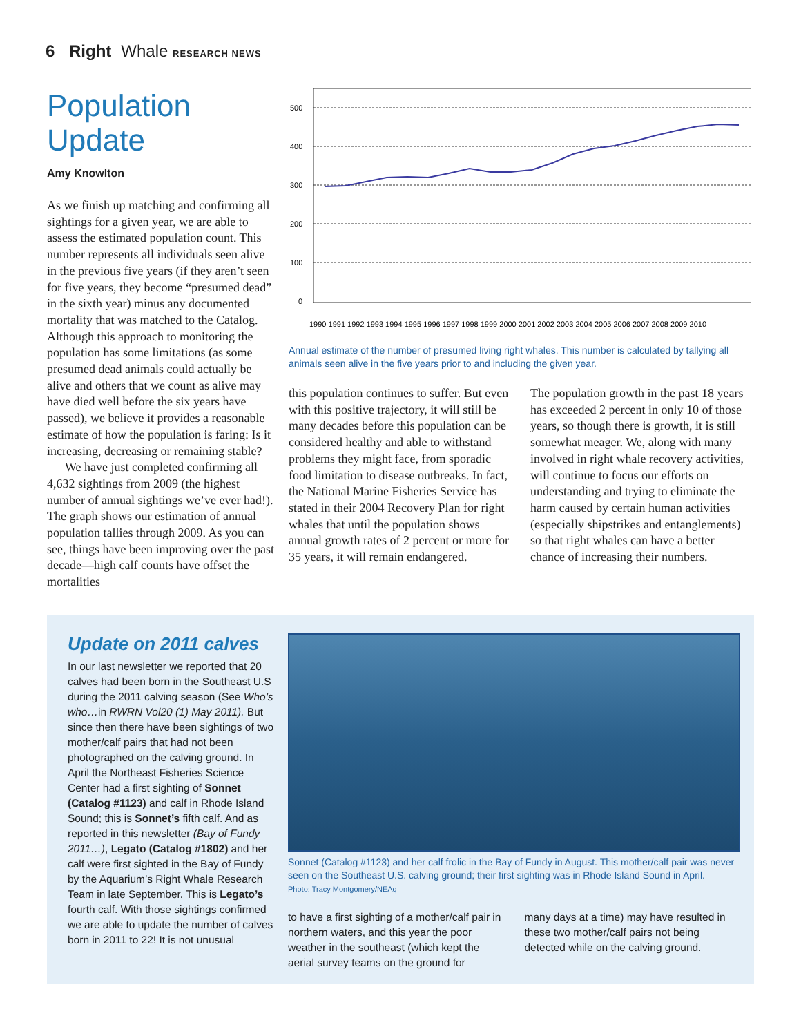6 Right Whale RESEARCH NEWS
Population Update
Amy Knowlton
As we finish up matching and confirming all sightings for a given year, we are able to assess the estimated population count. This number represents all individuals seen alive in the previous five years (if they aren’t seen for five years, they become “presumed dead” in the sixth year) minus any documented mortality that was matched to the Catalog. Although this approach to monitoring the population has some limitations (as some presumed dead animals could actually be alive and others that we count as alive may have died well before the six years have passed), we believe it provides a reasonable estimate of how the population is faring: Is it increasing, decreasing or remaining stable?
We have just completed confirming all 4,632 sightings from 2009 (the highest number of annual sightings we’ve ever had!). The graph shows our estimation of annual population tallies through 2009. As you can see, things have been improving over the past decade—high calf counts have offset the mortalities
500
400
300
200
100
0
1990 1991 1992 1993 1994 1995 1996 1997 1998 1999 2000 2001 2002 2003 2004 2005 2006 2007 2008 2009 2010
Annual estimate of the number of presumed living right whales. This number is calculated by tallying all animals seen alive in the five years prior to and including the given year.
this population continues to suffer. But even with this positive trajectory, it will still be many decades before this population can be considered healthy and able to withstand problems they might face, from sporadic food limitation to disease outbreaks. In fact, the National Marine Fisheries Service has stated in their 2004 Recovery Plan for right whales that until the population shows annual growth rates of 2 percent or more for 35 years, it will remain endangered.
The population growth in the past 18 years has exceeded 2 percent in only 10 of those years, so though there is growth, it is still somewhat meager. We, along with many involved in right whale recovery activities, will continue to focus our efforts on understanding and trying to eliminate the harm caused by certain human activities (especially shipstrikes and entanglements) so that right whales can have a better chance of increasing their numbers.
Update on 2011 calves
In our last newsletter we reported that 20 calves had been born in the Southeast U.S during the 2011 calving season (See Who’s who…in RWRN Vol20 (1) May 2011). But since then there have been sightings of two mother/calf pairs that had not been photographed on the calving ground. In April the Northeast Fisheries Science Center had a first sighting of Sonnet (Catalog #1123) and calf in Rhode Island Sound; this is Sonnet’s fifth calf. And as reported in this newsletter (Bay of Fundy 2011…), Legato (Catalog #1802) and her calf were first sighted in the Bay of Fundy by the Aquarium’s Right Whale Research Team in late September. This is Legato’s fourth calf. With those sightings confirmed we are able to update the number of calves born in 2011 to 22! It is not unusual
Sonnet (Catalog #1123) and her calf frolic in the Bay of Fundy in August. This mother/calf pair was never seen on the Southeast U.S. calving ground; their first sighting was in Rhode Island Sound in April.
Photo: Tracy Montgomery/NEAq
to have a first sighting of a mother/calf pair in northern waters, and this year the poor weather in the southeast (which kept the aerial survey teams on the ground for
many days at a time) may have resulted in these two mother/calf pairs not being detected while on the calving ground.